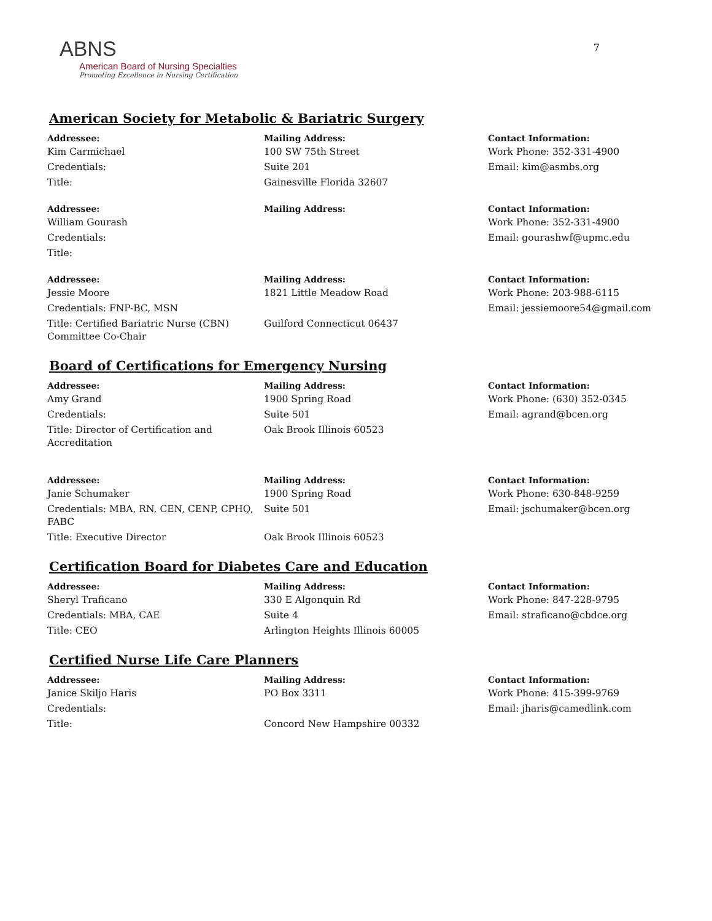7
ABNS
American Board of Nursing Specialties
Promoting Excellence in Nursing Certification
American Society for Metabolic & Bariatric Surgery
| Addressee: | Mailing Address: | Contact Information: |
| --- | --- | --- |
| Kim Carmichael | 100 SW 75th Street | Work Phone: 352-331-4900 |
| Credentials: | Suite 201 | Email: kim@asmbs.org |
| Title: | Gainesville Florida 32607 | |
| Addressee: | Mailing Address: | Contact Information: |
| --- | --- | --- |
| William Gourash | | Work Phone: 352-331-4900 |
| Credentials: | | Email: gourashwf@upmc.edu |
| Title: | | |
| Addressee: | Mailing Address: | Contact Information: |
| --- | --- | --- |
| Jessie Moore | 1821 Little Meadow Road | Work Phone: 203-988-6115 |
| Credentials: FNP-BC, MSN | | Email: jessiemoore54@gmail.com |
| Title: Certified Bariatric Nurse (CBN) Committee Co-Chair | Guilford Connecticut 06437 | |
Board of Certifications for Emergency Nursing
| Addressee: | Mailing Address: | Contact Information: |
| --- | --- | --- |
| Amy Grand | 1900 Spring Road | Work Phone: (630) 352-0345 |
| Credentials: | Suite 501 | Email: agrand@bcen.org |
| Title: Director of Certification and Accreditation | Oak Brook Illinois 60523 | |
| Addressee: | Mailing Address: | Contact Information: |
| --- | --- | --- |
| Janie Schumaker | 1900 Spring Road | Work Phone: 630-848-9259 |
| Credentials: MBA, RN, CEN, CENP, CPHQ, FABC | Suite 501 | Email: jschumaker@bcen.org |
| Title: Executive Director | Oak Brook Illinois 60523 | |
Certification Board for Diabetes Care and Education
| Addressee: | Mailing Address: | Contact Information: |
| --- | --- | --- |
| Sheryl Traficano | 330 E Algonquin Rd | Work Phone: 847-228-9795 |
| Credentials: MBA, CAE | Suite 4 | Email: straficano@cbdce.org |
| Title: CEO | Arlington Heights Illinois 60005 | |
Certified Nurse Life Care Planners
| Addressee: | Mailing Address: | Contact Information: |
| --- | --- | --- |
| Janice Skiljo Haris | PO Box 3311 | Work Phone: 415-399-9769 |
| Credentials: | | Email: jharis@camedlink.com |
| Title: | Concord New Hampshire 00332 | |